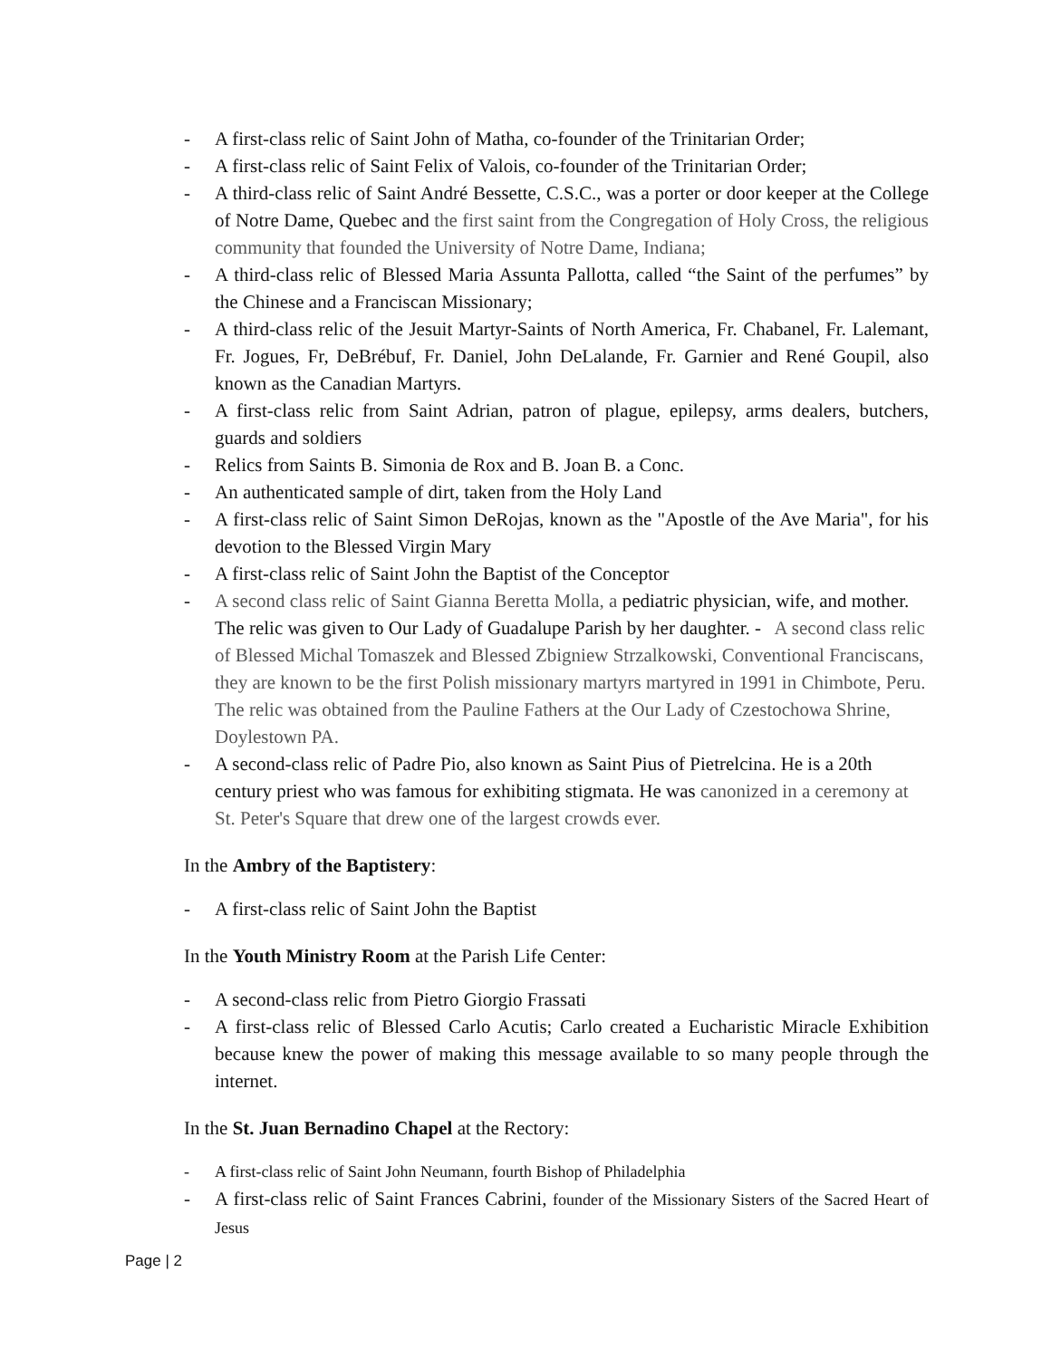- A first-class relic of Saint John of Matha, co-founder of the Trinitarian Order;
- A first-class relic of Saint Felix of Valois, co-founder of the Trinitarian Order;
- A third-class relic of Saint André Bessette, C.S.C., was a porter or door keeper at the College of Notre Dame, Quebec and the first saint from the Congregation of Holy Cross, the religious community that founded the University of Notre Dame, Indiana;
- A third-class relic of Blessed Maria Assunta Pallotta, called “the Saint of the perfumes” by the Chinese and a Franciscan Missionary;
- A third-class relic of the Jesuit Martyr-Saints of North America, Fr. Chabanel, Fr. Lalemant, Fr. Jogues, Fr, DeBrébuf, Fr. Daniel, John DeLalande, Fr. Garnier and René Goupil, also known as the Canadian Martyrs.
- A first-class relic from Saint Adrian, patron of plague, epilepsy, arms dealers, butchers, guards and soldiers
- Relics from Saints B. Simonia de Rox and B. Joan B. a Conc.
- An authenticated sample of dirt, taken from the Holy Land
- A first-class relic of Saint Simon DeRojas, known as the "Apostle of the Ave Maria", for his devotion to the Blessed Virgin Mary
- A first-class relic of Saint John the Baptist of the Conceptor
- A second class relic of Saint Gianna Beretta Molla, a pediatric physician, wife, and mother. The relic was given to Our Lady of Guadalupe Parish by her daughter. - A second class relic of Blessed Michal Tomaszek and Blessed Zbigniew Strzalkowski, Conventional Franciscans, they are known to be the first Polish missionary martyrs martyred in 1991 in Chimbote, Peru. The relic was obtained from the Pauline Fathers at the Our Lady of Czestochowa Shrine, Doylestown PA.
- A second-class relic of Padre Pio, also known as Saint Pius of Pietrelcina. He is a 20th century priest who was famous for exhibiting stigmata. He was canonized in a ceremony at St. Peter's Square that drew one of the largest crowds ever.
In the Ambry of the Baptistery:
- A first-class relic of Saint John the Baptist
In the Youth Ministry Room at the Parish Life Center:
- A second-class relic from Pietro Giorgio Frassati
- A first-class relic of Blessed Carlo Acutis; Carlo created a Eucharistic Miracle Exhibition because knew the power of making this message available to so many people through the internet.
In the St. Juan Bernadino Chapel at the Rectory:
- A first-class relic of Saint John Neumann, fourth Bishop of Philadelphia
- A first-class relic of Saint Frances Cabrini, founder of the Missionary Sisters of the Sacred Heart of Jesus
Page | 2